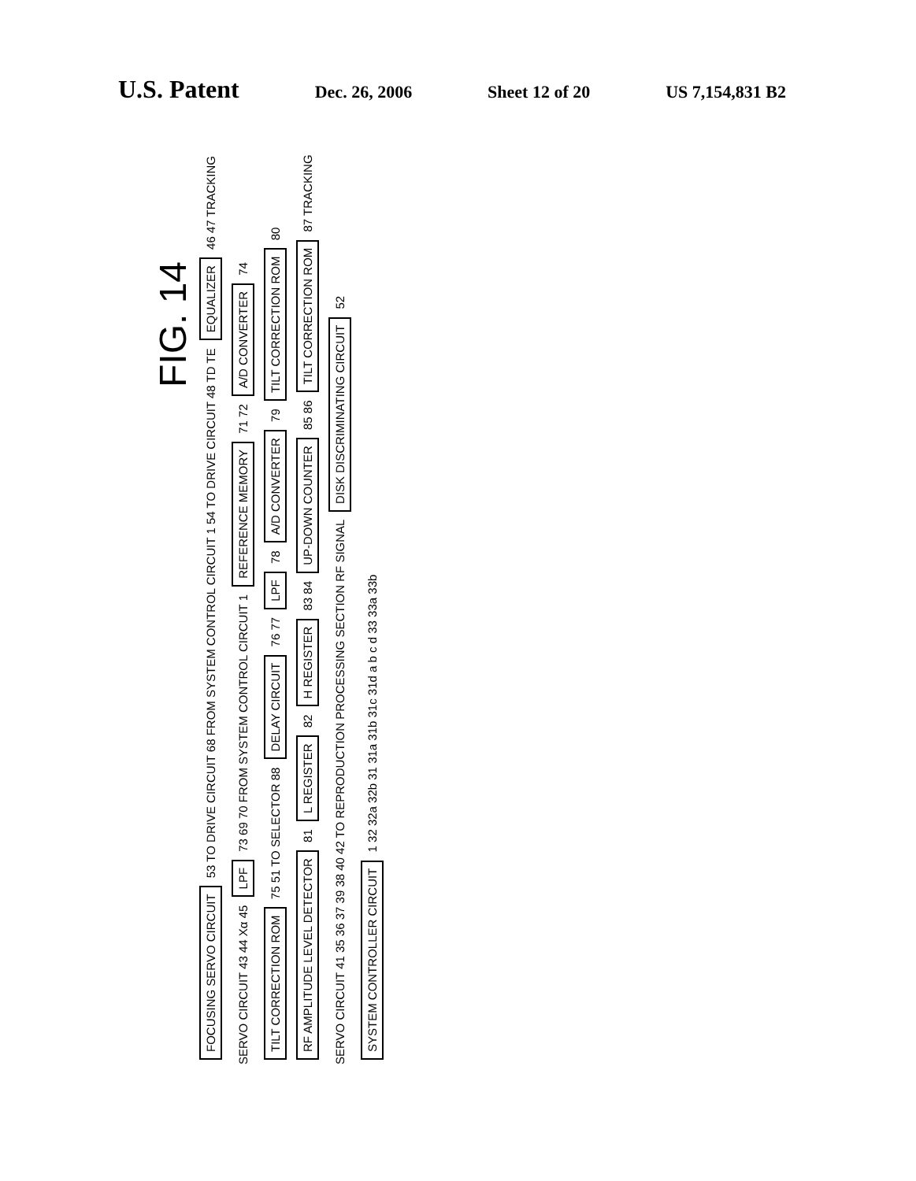U.S. Patent
Dec. 26, 2006 Sheet 12 of 20 US 7,154,831 B2
FIG. 14
FOCUSING SERVO CIRCUIT 53 TO DRIVE CIRCUIT 68 FROM SYSTEM CONTROL CIRCUIT 1 54 TO DRIVE CIRCUIT 48 TD TE EQUALIZER 46 47 TRACKING SERVO CIRCUIT 43 44 Xα 45 LPF 73 69 70 FROM SYSTEM CONTROL CIRCUIT 1 REFERENCE MEMORY 71 72 A/D CONVERTER 74 TILT CORRECTION ROM 75 51 TO SELECTOR 88 DELAY CIRCUIT 76 77 LPF 78 A/D CONVERTER 79 TILT CORRECTION ROM 80 RF AMPLITUDE LEVEL DETECTOR 81 L REGISTER 82 H REGISTER 83 84 UP-DOWN COUNTER 85 86 TILT CORRECTION ROM 87 TRACKING SERVO CIRCUIT 41 35 36 37 39 38 40 42 TO REPRODUCTION PROCESSING SECTION RF SIGNAL DISK DISCRIMINATING CIRCUIT 52 SYSTEM CONTROLLER CIRCUIT 1 32 32a 32b 31 31a 31b 31c 31d a b c d 33 33a 33b